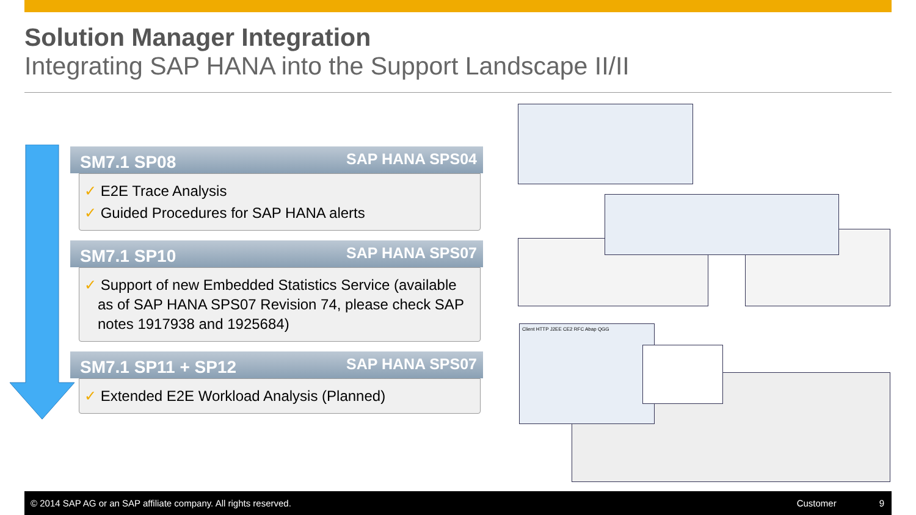Solution Manager Integration
Integrating SAP HANA into the Support Landscape II/II
SM7.1 SP08 SAP HANA SPS04
✓ E2E Trace Analysis
✓ Guided Procedures for SAP HANA alerts
SM7.1 SP10 SAP HANA SPS07
✓ Support of new Embedded Statistics Service (available as of SAP HANA SPS07 Revision 74, please check SAP notes 1917938 and 1925684)
SM7.1 SP11 + SP12 SAP HANA SPS07
✓ Extended E2E Workload Analysis (Planned)
Client HTTP J2EE CE2 RFC Abap QGG
© 2014 SAP AG or an SAP affiliate company. All rights reserved. Customer 9